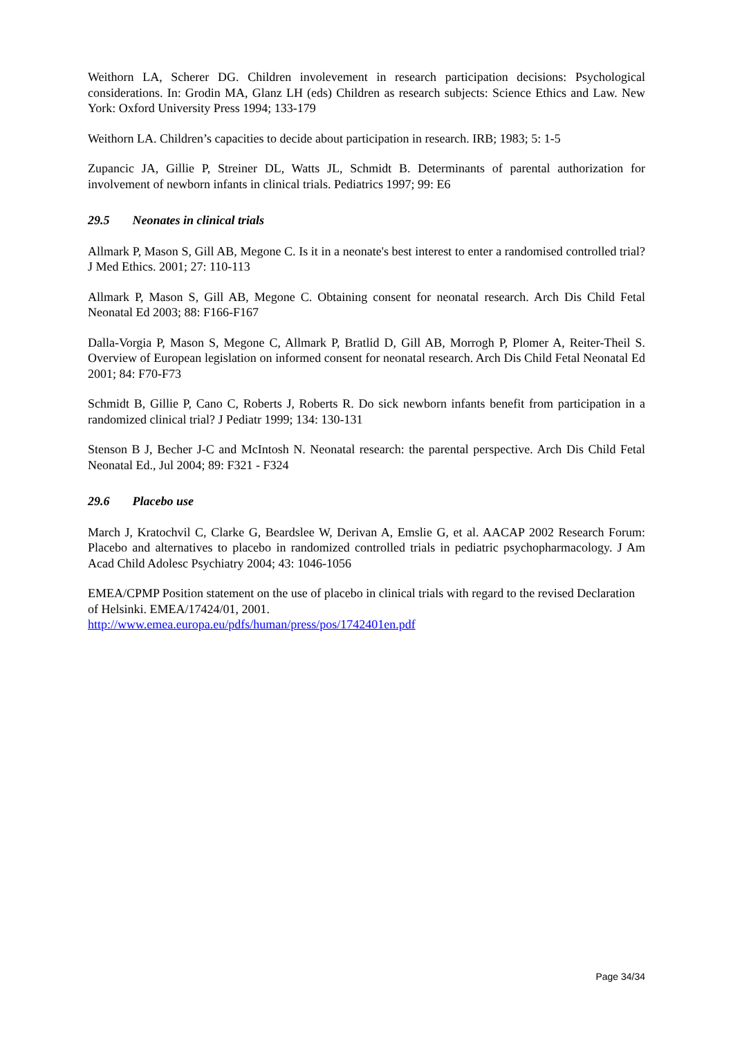Weithorn LA, Scherer DG. Children involevement in research participation decisions: Psychological considerations. In: Grodin MA, Glanz LH (eds) Children as research subjects: Science Ethics and Law. New York: Oxford University Press 1994; 133-179
Weithorn LA. Children’s capacities to decide about participation in research. IRB; 1983; 5: 1-5
Zupancic JA, Gillie P, Streiner DL, Watts JL, Schmidt B. Determinants of parental authorization for involvement of newborn infants in clinical trials. Pediatrics 1997; 99: E6
29.5 Neonates in clinical trials
Allmark P, Mason S, Gill AB, Megone C. Is it in a neonate's best interest to enter a randomised controlled trial? J Med Ethics. 2001; 27: 110-113
Allmark P, Mason S, Gill AB, Megone C. Obtaining consent for neonatal research. Arch Dis Child Fetal Neonatal Ed 2003; 88: F166-F167
Dalla-Vorgia P, Mason S, Megone C, Allmark P, Bratlid D, Gill AB, Morrogh P, Plomer A, Reiter-Theil S. Overview of European legislation on informed consent for neonatal research. Arch Dis Child Fetal Neonatal Ed 2001; 84: F70-F73
Schmidt B, Gillie P, Cano C, Roberts J, Roberts R. Do sick newborn infants benefit from participation in a randomized clinical trial? J Pediatr 1999; 134: 130-131
Stenson B J, Becher J-C and McIntosh N. Neonatal research: the parental perspective. Arch Dis Child Fetal Neonatal Ed., Jul 2004; 89: F321 - F324
29.6 Placebo use
March J, Kratochvil C, Clarke G, Beardslee W, Derivan A, Emslie G, et al. AACAP 2002 Research Forum: Placebo and alternatives to placebo in randomized controlled trials in pediatric psychopharmacology. J Am Acad Child Adolesc Psychiatry 2004; 43: 1046-1056
EMEA/CPMP Position statement on the use of placebo in clinical trials with regard to the revised Declaration of Helsinki. EMEA/17424/01, 2001.
http://www.emea.europa.eu/pdfs/human/press/pos/1742401en.pdf
Page 34/34